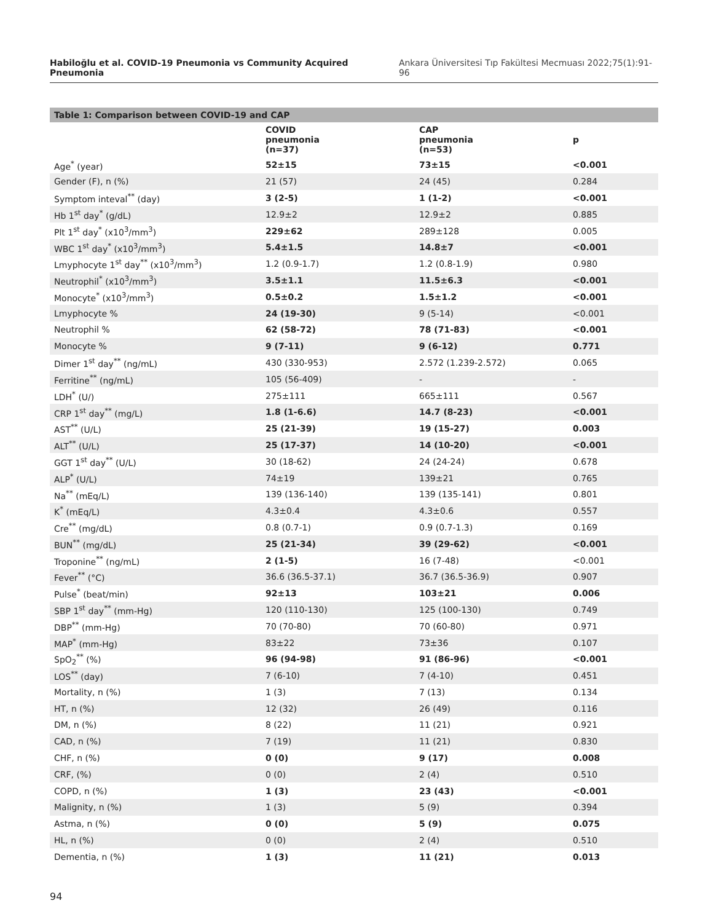Habiloğlu et al. COVID-19 Pneumonia vs Community Acquired Pneumonia Ankara Üniversitesi Tıp Fakültesi Mecmuası 2022;75(1):91-96
Table 1: Comparison between COVID-19 and CAP
| | COVID pneumonia (n=37) | CAP pneumonia (n=53) | p |
| --- | --- | --- | --- |
| Age<sup>*</sup> (year) | 52±15 | 73±15 | <0.001 |
| Gender (F), n (%) | 21 (57) | 24 (45) | 0.284 |
| Symptom inteval<sup>**</sup> (day) | 3 (2-5) | 1 (1-2) | <0.001 |
| Hb 1<sup>st</sup> day<sup>*</sup> (g/dL) | 12.9±2 | 12.9±2 | 0.885 |
| Plt 1<sup>st</sup> day<sup>*</sup> (x10<sup>3</sup>/mm<sup>3</sup>) | 229±62 | 289±128 | 0.005 |
| WBC 1<sup>st</sup> day<sup>*</sup> (x10<sup>3</sup>/mm<sup>3</sup>) | 5.4±1.5 | 14.8±7 | <0.001 |
| Lmyphocyte 1<sup>st</sup> day<sup>**</sup> (x10<sup>3</sup>/mm<sup>3</sup>) | 1.2 (0.9-1.7) | 1.2 (0.8-1.9) | 0.980 |
| Neutrophil<sup>*</sup> (x10<sup>3</sup>/mm<sup>3</sup>) | 3.5±1.1 | 11.5±6.3 | <0.001 |
| Monocyte<sup>*</sup> (x10<sup>3</sup>/mm<sup>3</sup>) | 0.5±0.2 | 1.5±1.2 | <0.001 |
| Lmyphocyte % | 24 (19-30) | 9 (5-14) | <0.001 |
| Neutrophil % | 62 (58-72) | 78 (71-83) | <0.001 |
| Monocyte % | 9 (7-11) | 9 (6-12) | 0.771 |
| Dimer 1<sup>st</sup> day<sup>**</sup> (ng/mL) | 430 (330-953) | 2.572 (1.239-2.572) | 0.065 |
| Ferritine<sup>**</sup> (ng/mL) | 105 (56-409) | - | - |
| LDH<sup>*</sup> (U/) | 275±111 | 665±111 | 0.567 |
| CRP 1<sup>st</sup> day<sup>**</sup> (mg/L) | 1.8 (1-6.6) | 14.7 (8-23) | <0.001 |
| AST<sup>**</sup> (U/L) | 25 (21-39) | 19 (15-27) | 0.003 |
| ALT<sup>**</sup> (U/L) | 25 (17-37) | 14 (10-20) | <0.001 |
| GGT 1<sup>st</sup> day<sup>**</sup> (U/L) | 30 (18-62) | 24 (24-24) | 0.678 |
| ALP<sup>*</sup> (U/L) | 74±19 | 139±21 | 0.765 |
| Na<sup>**</sup> (mEq/L) | 139 (136-140) | 139 (135-141) | 0.801 |
| K<sup>*</sup> (mEq/L) | 4.3±0.4 | 4.3±0.6 | 0.557 |
| Cre<sup>**</sup> (mg/dL) | 0.8 (0.7-1) | 0.9 (0.7-1.3) | 0.169 |
| BUN<sup>**</sup> (mg/dL) | 25 (21-34) | 39 (29-62) | <0.001 |
| Troponine<sup>**</sup> (ng/mL) | 2 (1-5) | 16 (7-48) | <0.001 |
| Fever<sup>**</sup> (°C) | 36.6 (36.5-37.1) | 36.7 (36.5-36.9) | 0.907 |
| Pulse<sup>*</sup> (beat/min) | 92±13 | 103±21 | 0.006 |
| SBP 1<sup>st</sup> day<sup>**</sup> (mm-Hg) | 120 (110-130) | 125 (100-130) | 0.749 |
| DBP<sup>**</sup> (mm-Hg) | 70 (70-80) | 70 (60-80) | 0.971 |
| MAP<sup>*</sup> (mm-Hg) | 83±22 | 73±36 | 0.107 |
| SpO<sub>2</sub><sup>**</sup> (%) | 96 (94-98) | 91 (86-96) | <0.001 |
| LOS<sup>**</sup> (day) | 7 (6-10) | 7 (4-10) | 0.451 |
| Mortality, n (%) | 1 (3) | 7 (13) | 0.134 |
| HT, n (%) | 12 (32) | 26 (49) | 0.116 |
| DM, n (%) | 8 (22) | 11 (21) | 0.921 |
| CAD, n (%) | 7 (19) | 11 (21) | 0.830 |
| CHF, n (%) | 0 (0) | 9 (17) | 0.008 |
| CRF, (%) | 0 (0) | 2 (4) | 0.510 |
| COPD, n (%) | 1 (3) | 23 (43) | <0.001 |
| Malignity, n (%) | 1 (3) | 5 (9) | 0.394 |
| Astma, n (%) | 0 (0) | 5 (9) | 0.075 |
| HL, n (%) | 0 (0) | 2 (4) | 0.510 |
| Dementia, n (%) | 1 (3) | 11 (21) | 0.013 |
94